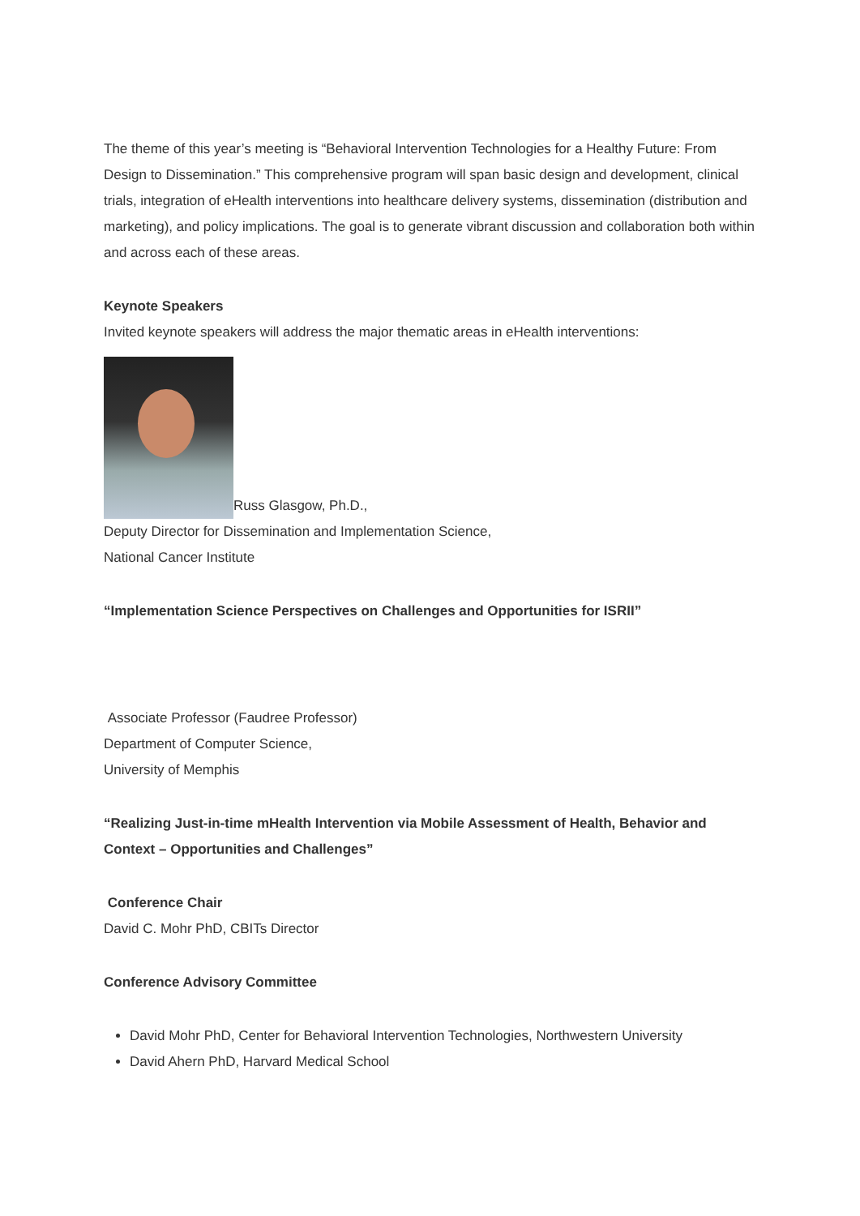The theme of this year’s meeting is “Behavioral Intervention Technologies for a Healthy Future: From Design to Dissemination.” This comprehensive program will span basic design and development, clinical trials, integration of eHealth interventions into healthcare delivery systems, dissemination (distribution and marketing), and policy implications. The goal is to generate vibrant discussion and collaboration both within and across each of these areas.
Keynote Speakers
Invited keynote speakers will address the major thematic areas in eHealth interventions:
Russ Glasgow, Ph.D.,
Deputy Director for Dissemination and Implementation Science,
National Cancer Institute
“Implementation Science Perspectives on Challenges and Opportunities for ISRII”
Associate Professor (Faudree Professor)
Department of Computer Science,
University of Memphis
“Realizing Just-in-time mHealth Intervention via Mobile Assessment of Health, Behavior and Context – Opportunities and Challenges”
Conference Chair
David C. Mohr PhD, CBITs Director
Conference Advisory Committee
David Mohr PhD, Center for Behavioral Intervention Technologies, Northwestern University
David Ahern PhD, Harvard Medical School